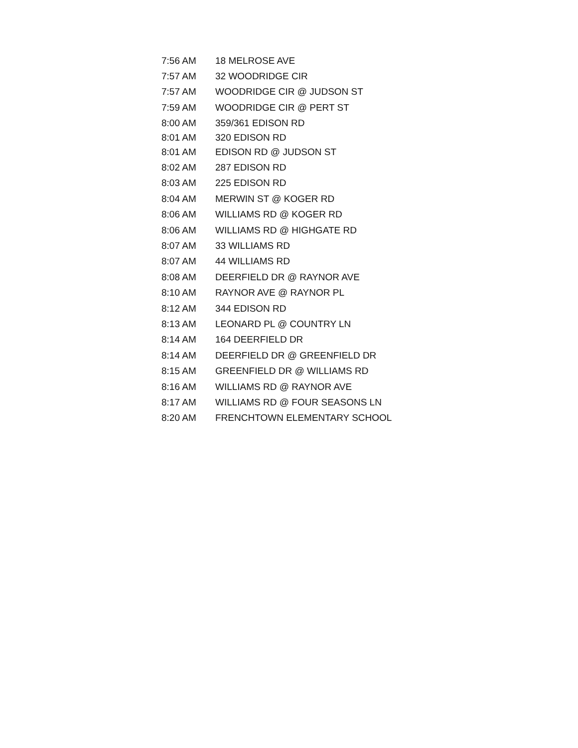| 7:56 AM | 18 MELROSE AVE |
| 7:57 AM | 32 WOODRIDGE CIR |
| 7:57 AM | WOODRIDGE CIR @ JUDSON ST |
| 7:59 AM | WOODRIDGE CIR @ PERT ST |
| 8:00 AM | 359/361 EDISON RD |
| 8:01 AM | 320 EDISON RD |
| 8:01 AM | EDISON RD @ JUDSON ST |
| 8:02 AM | 287 EDISON RD |
| 8:03 AM | 225 EDISON RD |
| 8:04 AM | MERWIN ST @ KOGER RD |
| 8:06 AM | WILLIAMS RD @ KOGER RD |
| 8:06 AM | WILLIAMS RD @ HIGHGATE RD |
| 8:07 AM | 33 WILLIAMS RD |
| 8:07 AM | 44 WILLIAMS RD |
| 8:08 AM | DEERFIELD DR @ RAYNOR AVE |
| 8:10 AM | RAYNOR AVE @ RAYNOR PL |
| 8:12 AM | 344 EDISON RD |
| 8:13 AM | LEONARD PL @ COUNTRY LN |
| 8:14 AM | 164 DEERFIELD DR |
| 8:14 AM | DEERFIELD DR @ GREENFIELD DR |
| 8:15 AM | GREENFIELD DR @ WILLIAMS RD |
| 8:16 AM | WILLIAMS RD @ RAYNOR AVE |
| 8:17 AM | WILLIAMS RD @ FOUR SEASONS LN |
| 8:20 AM | FRENCHTOWN ELEMENTARY SCHOOL |